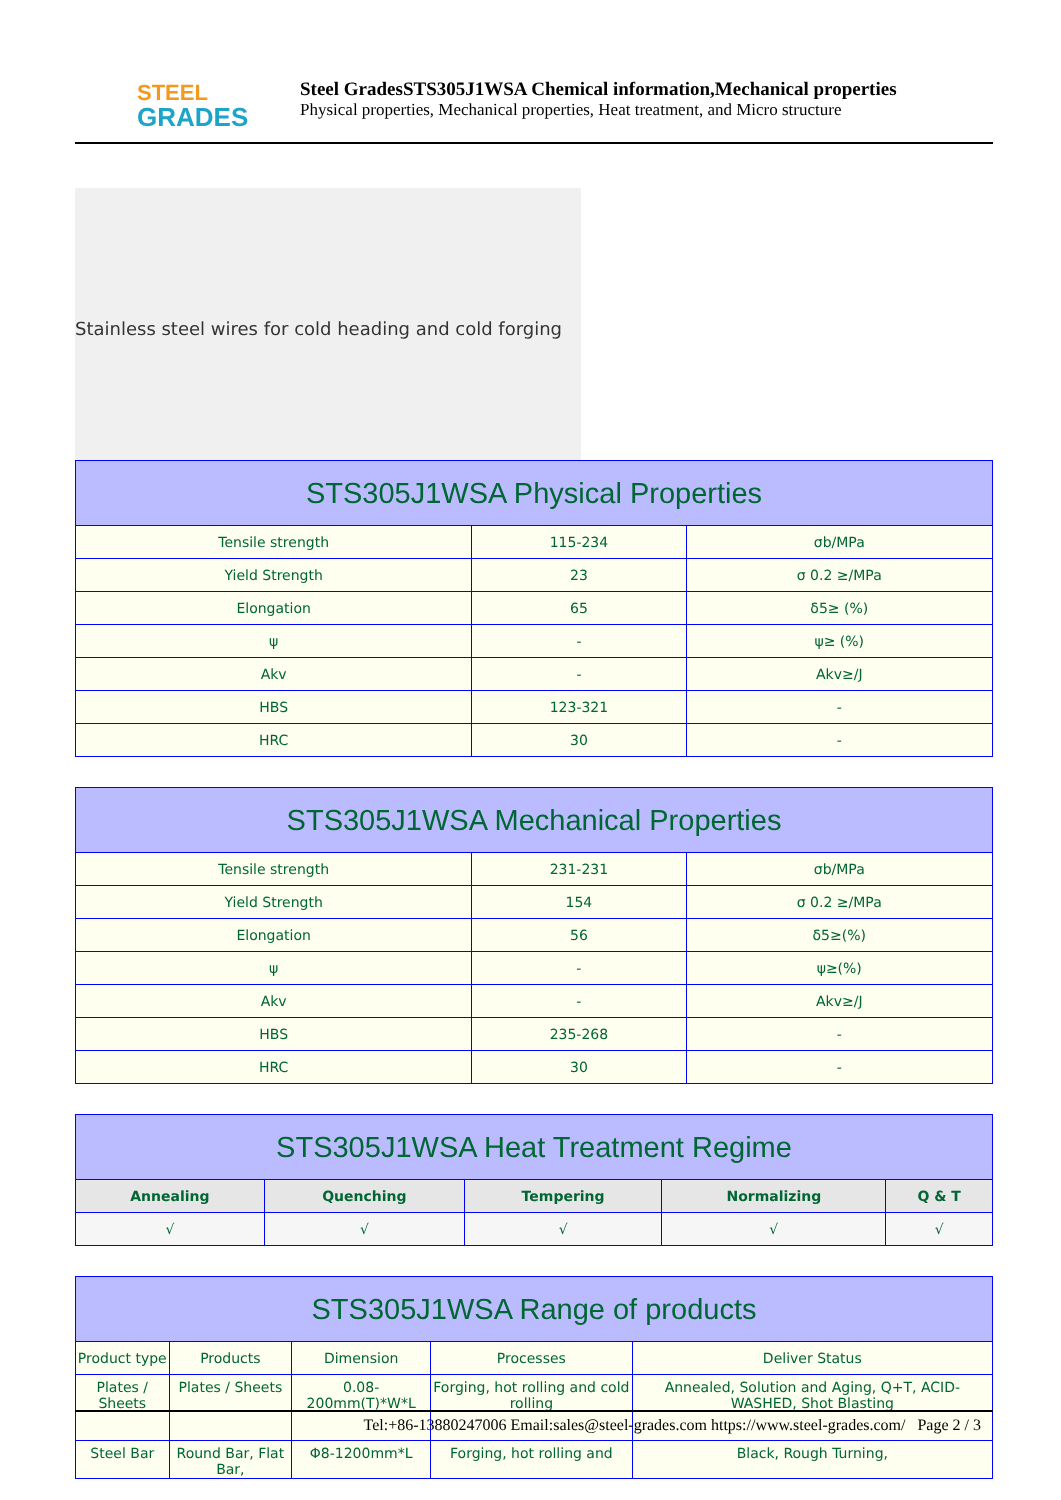STEEL
GRADES
Steel GradesSTS305J1WSA Chemical information,Mechanical properties
Physical properties, Mechanical properties, Heat treatment, and Micro structure
Stainless steel wires for cold heading and cold forging
| STS305J1WSA Physical Properties | | |
| --- | --- | --- |
| Tensile strength | 115-234 | σb/MPa |
| Yield Strength | 23 | σ 0.2 ≥/MPa |
| Elongation | 65 | δ5≥ (%) |
| ψ | - | ψ≥ (%) |
| Akv | - | Akv≥/J |
| HBS | 123-321 | - |
| HRC | 30 | - |
| STS305J1WSA Mechanical Properties | | |
| --- | --- | --- |
| Tensile strength | 231-231 | σb/MPa |
| Yield Strength | 154 | σ 0.2 ≥/MPa |
| Elongation | 56 | δ5≥(%) |
| ψ | - | ψ≥(%) |
| Akv | - | Akv≥/J |
| HBS | 235-268 | - |
| HRC | 30 | - |
| STS305J1WSA Heat Treatment Regime | | | | |
| --- | --- | --- | --- | --- |
| Annealing | Quenching | Tempering | Normalizing | Q & T |
| √ | √ | √ | √ | √ |
| STS305J1WSA Range of products | | | | |
| --- | --- | --- | --- | --- |
| Product type | Products | Dimension | Processes | Deliver Status |
| Plates / Sheets | Plates / Sheets | 0.08-200mm(T)*W*L | Forging, hot rolling and cold rolling | Annealed, Solution and Aging, Q+T, ACID-WASHED, Shot Blasting |
| Steel Bar | Round Bar, Flat Bar, | Φ8-1200mm*L | Forging, hot rolling and | Black, Rough Turning, |
Tel:+86-13880247006 Email:sales@steel-grades.com https://www.steel-grades.com/ Page 2 / 3